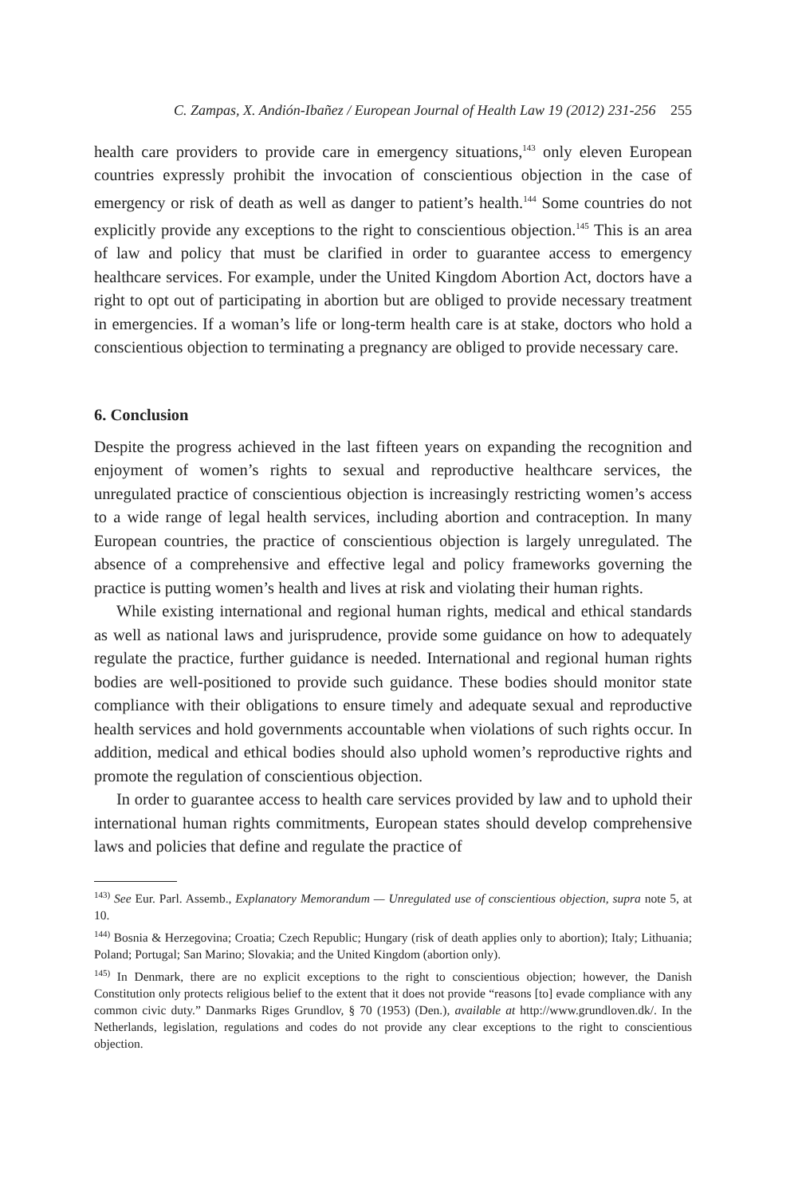C. Zampas, X. Andión-Ibañez / European Journal of Health Law 19 (2012) 231-256 255
health care providers to provide care in emergency situations,<sup>143</sup> only eleven European countries expressly prohibit the invocation of conscientious objection in the case of emergency or risk of death as well as danger to patient’s health.<sup>144</sup> Some countries do not explicitly provide any exceptions to the right to conscientious objection.<sup>145</sup> This is an area of law and policy that must be clarified in order to guarantee access to emergency healthcare services. For example, under the United Kingdom Abortion Act, doctors have a right to opt out of participating in abortion but are obliged to provide necessary treatment in emergencies. If a woman’s life or long-term health care is at stake, doctors who hold a conscientious objection to terminating a pregnancy are obliged to provide necessary care.
6. Conclusion
Despite the progress achieved in the last fifteen years on expanding the recognition and enjoyment of women’s rights to sexual and reproductive healthcare services, the unregulated practice of conscientious objection is increasingly restricting women’s access to a wide range of legal health services, including abortion and contraception. In many European countries, the practice of conscientious objection is largely unregulated. The absence of a comprehensive and effective legal and policy frameworks governing the practice is putting women’s health and lives at risk and violating their human rights.
While existing international and regional human rights, medical and ethical standards as well as national laws and jurisprudence, provide some guidance on how to adequately regulate the practice, further guidance is needed. International and regional human rights bodies are well-positioned to provide such guidance. These bodies should monitor state compliance with their obligations to ensure timely and adequate sexual and reproductive health services and hold governments accountable when violations of such rights occur. In addition, medical and ethical bodies should also uphold women’s reproductive rights and promote the regulation of conscientious objection.
In order to guarantee access to health care services provided by law and to uphold their international human rights commitments, European states should develop comprehensive laws and policies that define and regulate the practice of
<sup>143)</sup> See Eur. Parl. Assemb., Explanatory Memorandum — Unregulated use of conscientious objection, supra note 5, at 10.
<sup>144)</sup> Bosnia & Herzegovina; Croatia; Czech Republic; Hungary (risk of death applies only to abortion); Italy; Lithuania; Poland; Portugal; San Marino; Slovakia; and the United Kingdom (abortion only).
<sup>145)</sup> In Denmark, there are no explicit exceptions to the right to conscientious objection; however, the Danish Constitution only protects religious belief to the extent that it does not provide “reasons [to] evade compliance with any common civic duty.” Danmarks Riges Grundlov, § 70 (1953) (Den.), available at http://www.grundloven.dk/. In the Netherlands, legislation, regulations and codes do not provide any clear exceptions to the right to conscientious objection.